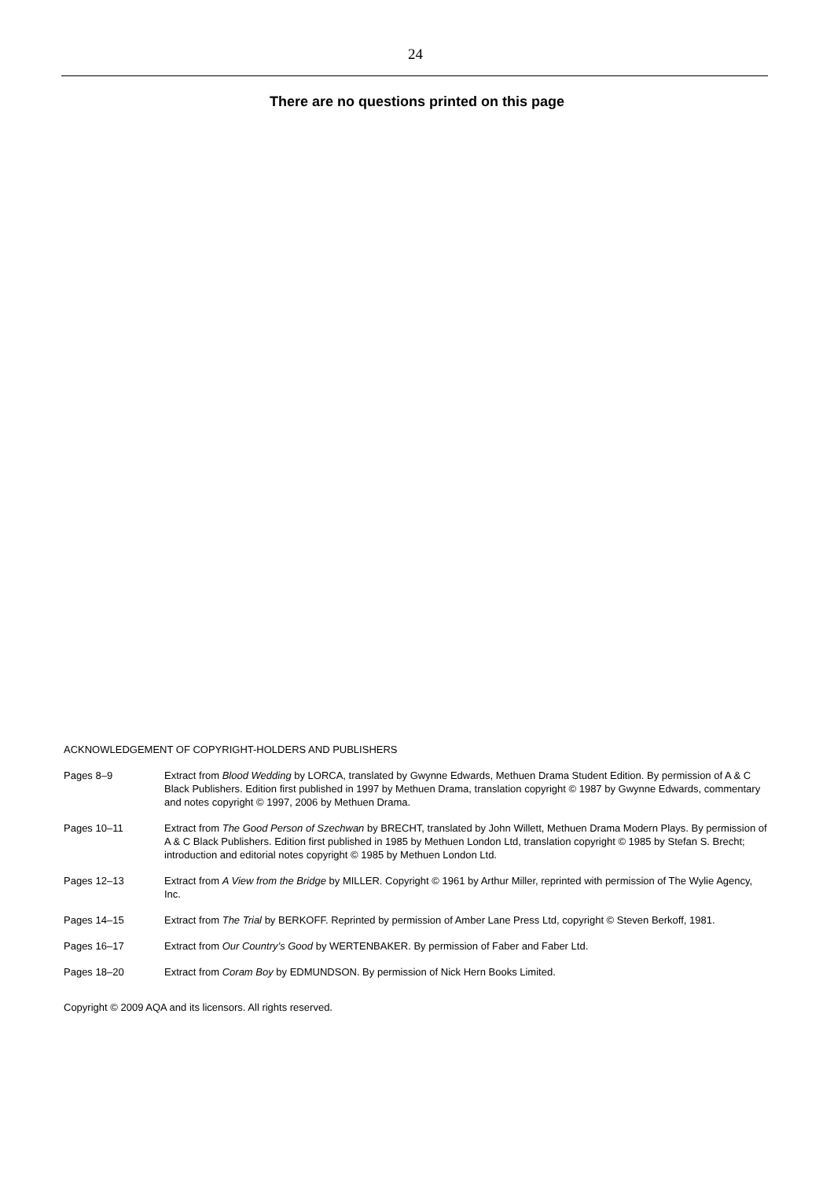24
There are no questions printed on this page
ACKNOWLEDGEMENT OF COPYRIGHT-HOLDERS AND PUBLISHERS
Pages 8–9 Extract from Blood Wedding by LORCA, translated by Gwynne Edwards, Methuen Drama Student Edition. By permission of A & C Black Publishers. Edition first published in 1997 by Methuen Drama, translation copyright © 1987 by Gwynne Edwards, commentary and notes copyright © 1997, 2006 by Methuen Drama.
Pages 10–11 Extract from The Good Person of Szechwan by BRECHT, translated by John Willett, Methuen Drama Modern Plays. By permission of A & C Black Publishers. Edition first published in 1985 by Methuen London Ltd, translation copyright © 1985 by Stefan S. Brecht; introduction and editorial notes copyright © 1985 by Methuen London Ltd.
Pages 12–13 Extract from A View from the Bridge by MILLER. Copyright © 1961 by Arthur Miller, reprinted with permission of The Wylie Agency, Inc.
Pages 14–15 Extract from The Trial by BERKOFF. Reprinted by permission of Amber Lane Press Ltd, copyright © Steven Berkoff, 1981.
Pages 16–17 Extract from Our Country’s Good by WERTENBAKER. By permission of Faber and Faber Ltd.
Pages 18–20 Extract from Coram Boy by EDMUNDSON. By permission of Nick Hern Books Limited.
Copyright © 2009 AQA and its licensors. All rights reserved.